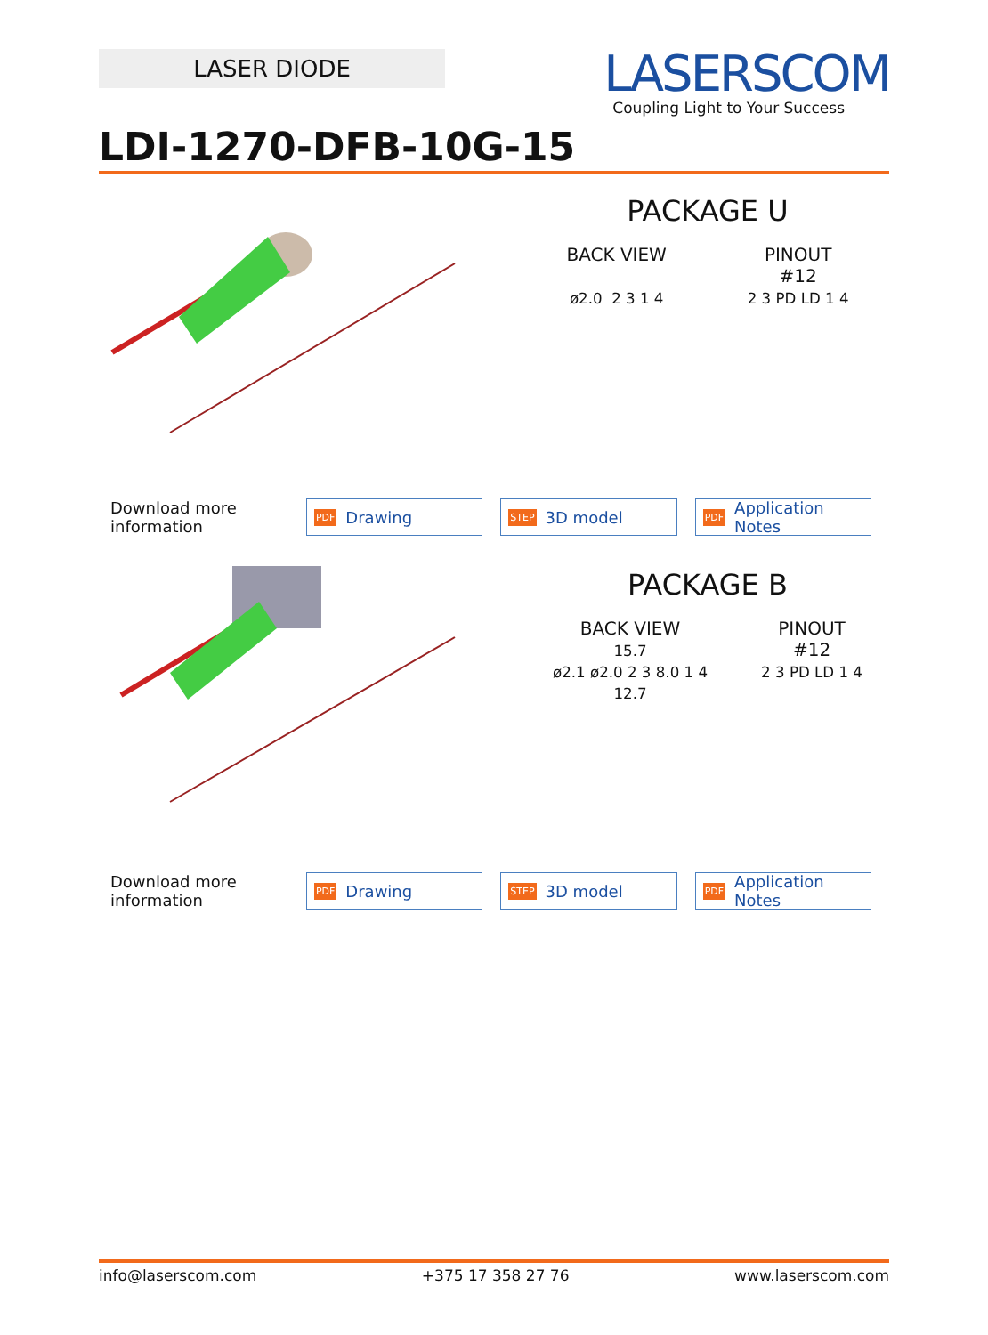LASER DIODE
LASERSCOM
Coupling Light to Your Success
LDI-1270-DFB-10G-15
PACKAGE U
BACK VIEW
ø2.0 2 3 1 4
PINOUT
#12
2 3 PD LD 1 4
Download more information
PDF Drawing
STEP 3D model
PDF Application Notes
PACKAGE B
BACK VIEW
15.7
ø2.1 ø2.0 2 3 8.0 1 4
12.7
PINOUT
#12
2 3 PD LD 1 4
Download more information
PDF Drawing
STEP 3D model
PDF Application Notes
info@laserscom.com +375 17 358 27 76 www.laserscom.com